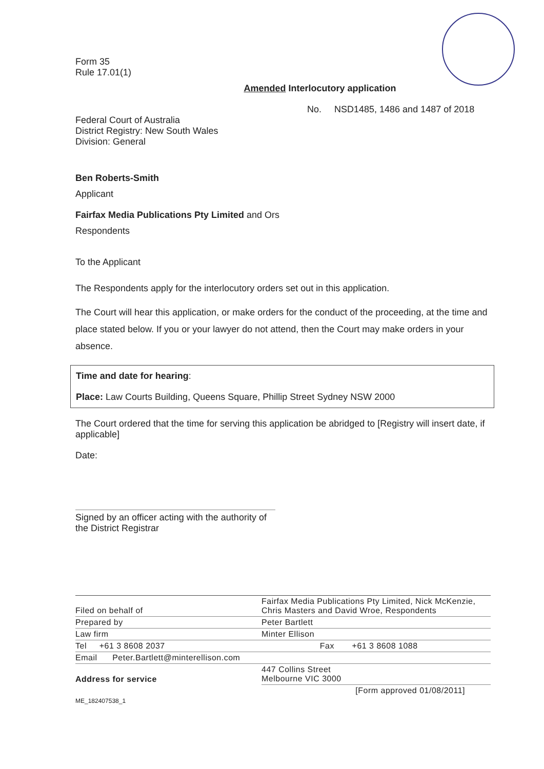Form 35
Rule 17.01(1)
Amended Interlocutory application
No. NSD1485, 1486 and 1487 of 2018
Federal Court of Australia
District Registry: New South Wales
Division: General
Ben Roberts-Smith
Applicant
Fairfax Media Publications Pty Limited and Ors
Respondents
To the Applicant
The Respondents apply for the interlocutory orders set out in this application.
The Court will hear this application, or make orders for the conduct of the proceeding, at the time and place stated below. If you or your lawyer do not attend, then the Court may make orders in your absence.
Time and date for hearing:
Place: Law Courts Building, Queens Square, Phillip Street Sydney NSW 2000
The Court ordered that the time for serving this application be abridged to [Registry will insert date, if applicable]
Date:
Signed by an officer acting with the authority of the District Registrar
| Filed on behalf of | Fairfax Media Publications Pty Limited, Nick McKenzie, Chris Masters and David Wroe, Respondents |
| Prepared by | Peter Bartlett |
| Law firm | Minter Ellison |
| Tel +61 3 8608 2037 | Fax +61 3 8608 1088 |
| Email Peter.Bartlett@minterellison.com | |
| Address for service | 447 Collins Street Melbourne VIC 3000 |
| | [Form approved 01/08/2011] |
ME_182407538_1